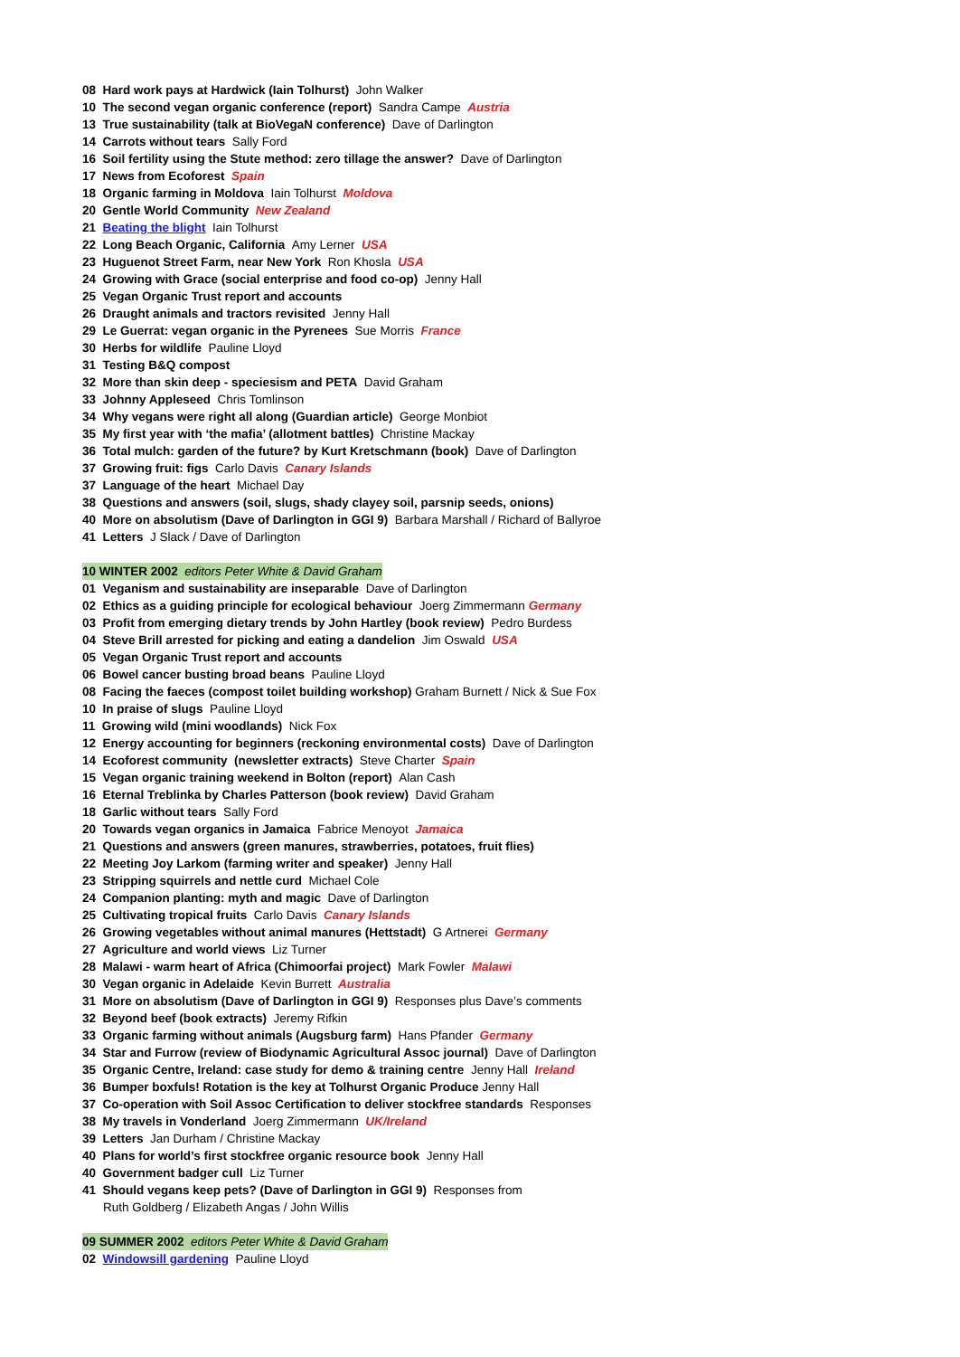08 Hard work pays at Hardwick (Iain Tolhurst) John Walker
10 The second vegan organic conference (report) Sandra Campe Austria
13 True sustainability (talk at BioVegaN conference) Dave of Darlington
14 Carrots without tears Sally Ford
16 Soil fertility using the Stute method: zero tillage the answer? Dave of Darlington
17 News from Ecoforest Spain
18 Organic farming in Moldova Iain Tolhurst Moldova
20 Gentle World Community New Zealand
21 Beating the blight Iain Tolhurst
22 Long Beach Organic, California Amy Lerner USA
23 Huguenot Street Farm, near New York Ron Khosla USA
24 Growing with Grace (social enterprise and food co-op) Jenny Hall
25 Vegan Organic Trust report and accounts
26 Draught animals and tractors revisited Jenny Hall
29 Le Guerrat: vegan organic in the Pyrenees Sue Morris France
30 Herbs for wildlife Pauline Lloyd
31 Testing B&Q compost
32 More than skin deep - speciesism and PETA David Graham
33 Johnny Appleseed Chris Tomlinson
34 Why vegans were right all along (Guardian article) George Monbiot
35 My first year with ‘the mafia’ (allotment battles) Christine Mackay
36 Total mulch: garden of the future? by Kurt Kretschmann (book) Dave of Darlington
37 Growing fruit: figs Carlo Davis Canary Islands
37 Language of the heart Michael Day
38 Questions and answers (soil, slugs, shady clayey soil, parsnip seeds, onions)
40 More on absolutism (Dave of Darlington in GGI 9) Barbara Marshall / Richard of Ballyroe
41 Letters J Slack / Dave of Darlington
10 WINTER 2002 editors Peter White & David Graham
01 Veganism and sustainability are inseparable Dave of Darlington
02 Ethics as a guiding principle for ecological behaviour Joerg Zimmermann Germany
03 Profit from emerging dietary trends by John Hartley (book review) Pedro Burdess
04 Steve Brill arrested for picking and eating a dandelion Jim Oswald USA
05 Vegan Organic Trust report and accounts
06 Bowel cancer busting broad beans Pauline Lloyd
08 Facing the faeces (compost toilet building workshop) Graham Burnett / Nick & Sue Fox
10 In praise of slugs Pauline Lloyd
11 Growing wild (mini woodlands) Nick Fox
12 Energy accounting for beginners (reckoning environmental costs) Dave of Darlington
14 Ecoforest community (newsletter extracts) Steve Charter Spain
15 Vegan organic training weekend in Bolton (report) Alan Cash
16 Eternal Treblinka by Charles Patterson (book review) David Graham
18 Garlic without tears Sally Ford
20 Towards vegan organics in Jamaica Fabrice Menoyot Jamaica
21 Questions and answers (green manures, strawberries, potatoes, fruit flies)
22 Meeting Joy Larkom (farming writer and speaker) Jenny Hall
23 Stripping squirrels and nettle curd Michael Cole
24 Companion planting: myth and magic Dave of Darlington
25 Cultivating tropical fruits Carlo Davis Canary Islands
26 Growing vegetables without animal manures (Hettstadt) G Artnerei Germany
27 Agriculture and world views Liz Turner
28 Malawi - warm heart of Africa (Chimoorfai project) Mark Fowler Malawi
30 Vegan organic in Adelaide Kevin Burrett Australia
31 More on absolutism (Dave of Darlington in GGI 9) Responses plus Dave’s comments
32 Beyond beef (book extracts) Jeremy Rifkin
33 Organic farming without animals (Augsburg farm) Hans Pfander Germany
34 Star and Furrow (review of Biodynamic Agricultural Assoc journal) Dave of Darlington
35 Organic Centre, Ireland: case study for demo & training centre Jenny Hall Ireland
36 Bumper boxfuls! Rotation is the key at Tolhurst Organic Produce Jenny Hall
37 Co-operation with Soil Assoc Certification to deliver stockfree standards Responses
38 My travels in Vonderland Joerg Zimmermann UK/Ireland
39 Letters Jan Durham / Christine Mackay
40 Plans for world’s first stockfree organic resource book Jenny Hall
40 Government badger cull Liz Turner
41 Should vegans keep pets? (Dave of Darlington in GGI 9) Responses from
Ruth Goldberg / Elizabeth Angas / John Willis
09 SUMMER 2002 editors Peter White & David Graham
02 Windowsill gardening Pauline Lloyd